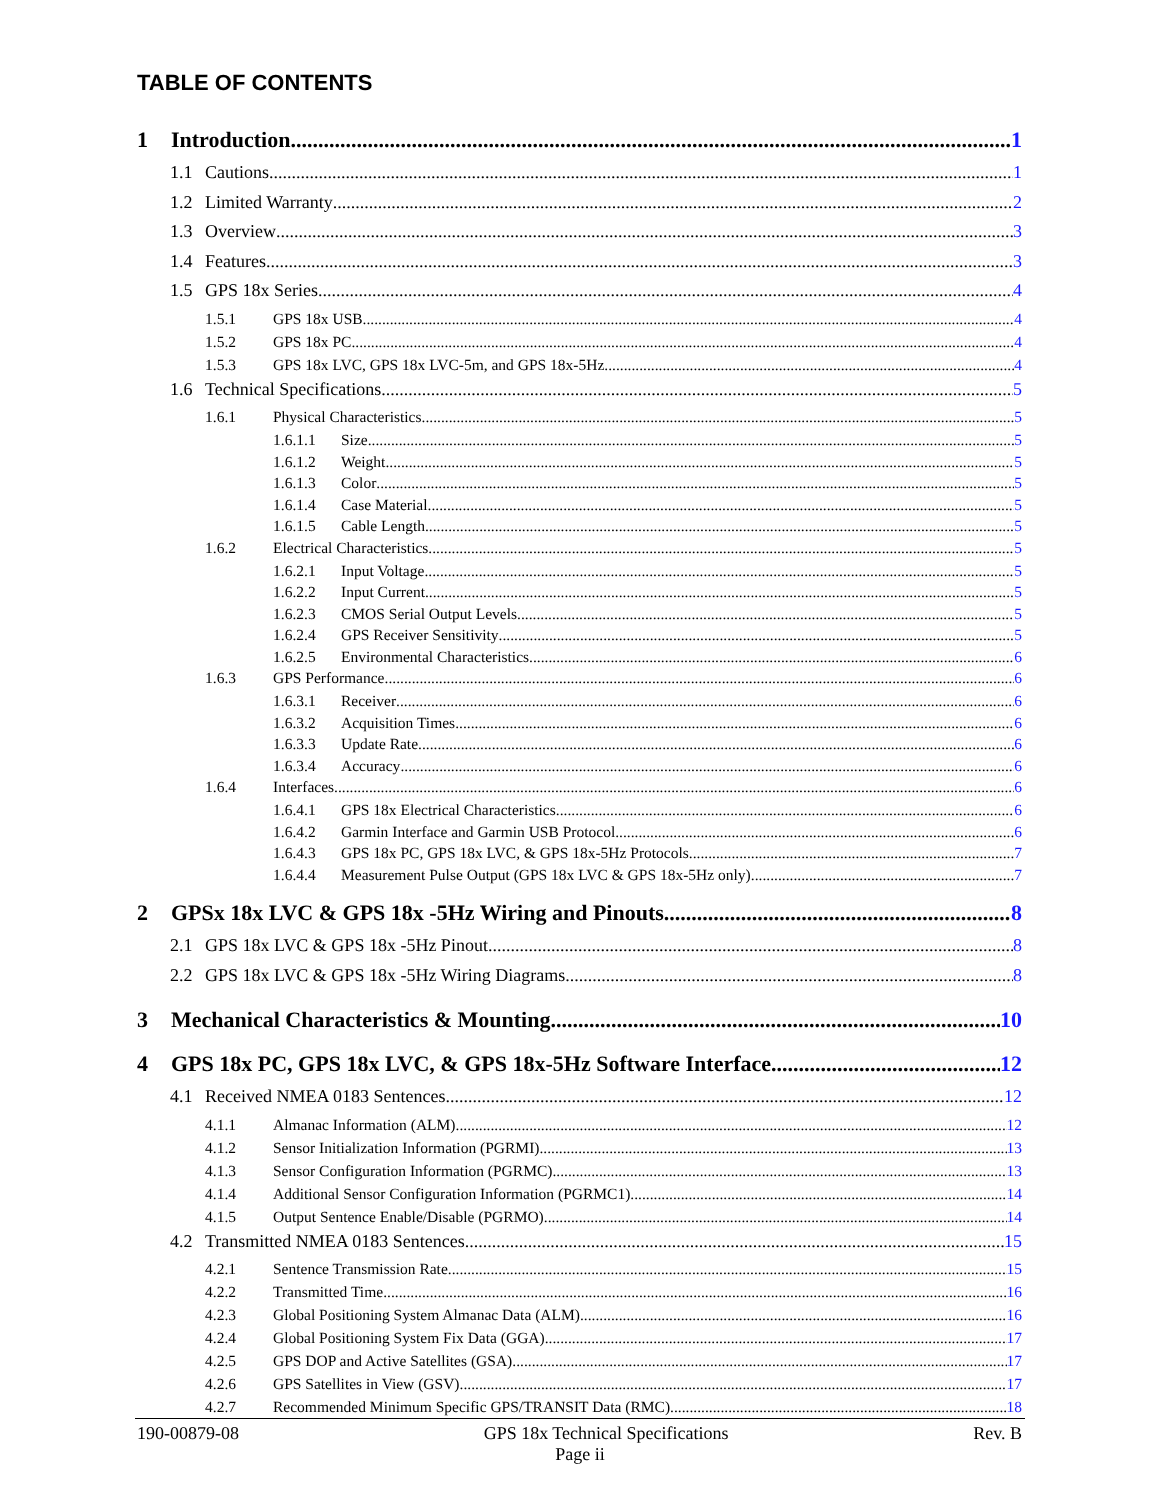TABLE OF CONTENTS
1 Introduction 1
1.1 Cautions 1
1.2 Limited Warranty 2
1.3 Overview 3
1.4 Features 3
1.5 GPS 18x Series 4
1.5.1 GPS 18x USB 4
1.5.2 GPS 18x PC 4
1.5.3 GPS 18x LVC, GPS 18x LVC-5m, and GPS 18x-5Hz 4
1.6 Technical Specifications 5
1.6.1 Physical Characteristics 5
1.6.1.1 Size 5
1.6.1.2 Weight 5
1.6.1.3 Color 5
1.6.1.4 Case Material 5
1.6.1.5 Cable Length 5
1.6.2 Electrical Characteristics 5
1.6.2.1 Input Voltage 5
1.6.2.2 Input Current 5
1.6.2.3 CMOS Serial Output Levels 5
1.6.2.4 GPS Receiver Sensitivity 5
1.6.2.5 Environmental Characteristics 6
1.6.3 GPS Performance 6
1.6.3.1 Receiver 6
1.6.3.2 Acquisition Times 6
1.6.3.3 Update Rate 6
1.6.3.4 Accuracy 6
1.6.4 Interfaces 6
1.6.4.1 GPS 18x Electrical Characteristics 6
1.6.4.2 Garmin Interface and Garmin USB Protocol 6
1.6.4.3 GPS 18x PC, GPS 18x LVC, & GPS 18x-5Hz Protocols 7
1.6.4.4 Measurement Pulse Output (GPS 18x LVC & GPS 18x-5Hz only) 7
2 GPSx 18x LVC & GPS 18x -5Hz Wiring and Pinouts 8
2.1 GPS 18x LVC & GPS 18x -5Hz Pinout 8
2.2 GPS 18x LVC & GPS 18x -5Hz Wiring Diagrams 8
3 Mechanical Characteristics & Mounting 10
4 GPS 18x PC, GPS 18x LVC, & GPS 18x-5Hz Software Interface 12
4.1 Received NMEA 0183 Sentences 12
4.1.1 Almanac Information (ALM) 12
4.1.2 Sensor Initialization Information (PGRMI) 13
4.1.3 Sensor Configuration Information (PGRMC) 13
4.1.4 Additional Sensor Configuration Information (PGRMC1) 14
4.1.5 Output Sentence Enable/Disable (PGRMO) 14
4.2 Transmitted NMEA 0183 Sentences 15
4.2.1 Sentence Transmission Rate 15
4.2.2 Transmitted Time 16
4.2.3 Global Positioning System Almanac Data (ALM) 16
4.2.4 Global Positioning System Fix Data (GGA) 17
4.2.5 GPS DOP and Active Satellites (GSA) 17
4.2.6 GPS Satellites in View (GSV) 17
4.2.7 Recommended Minimum Specific GPS/TRANSIT Data (RMC) 18
190-00879-08 GPS 18x Technical Specifications Rev. B
Page ii